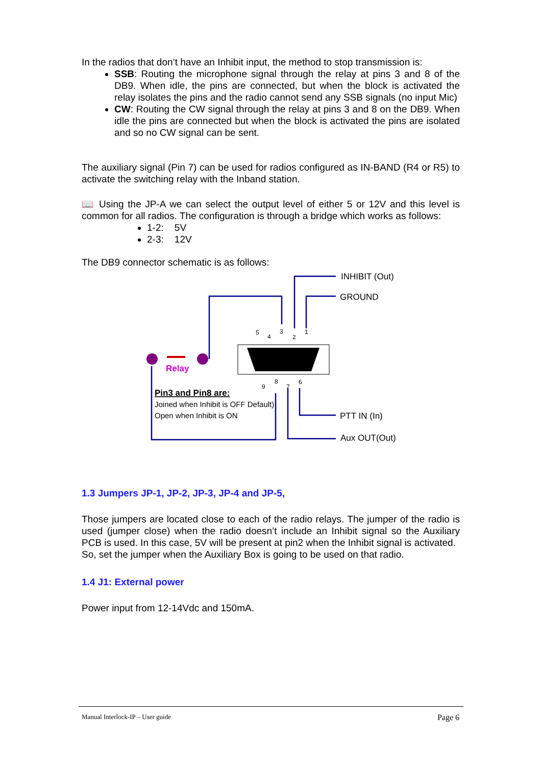In the radios that don’t have an Inhibit input, the method to stop transmission is:
SSB: Routing the microphone signal through the relay at pins 3 and 8 of the DB9. When idle, the pins are connected, but when the block is activated the relay isolates the pins and the radio cannot send any SSB signals (no input Mic)
CW: Routing the CW signal through the relay at pins 3 and 8 on the DB9. When idle the pins are connected but when the block is activated the pins are isolated and so no CW signal can be sent.
The auxiliary signal (Pin 7) can be used for radios configured as IN-BAND (R4 or R5) to activate the switching relay with the Inband station.
📖 Using the JP-A we can select the output level of either 5 or 12V and this level is common for all radios. The configuration is through a bridge which works as follows:
1-2: 5V
2-3: 12V
The DB9 connector schematic is as follows:
Relay
INHIBIT (Out)
GROUND
PTT IN (In)
Aux OUT(Out)
Pin3 and Pin8 are:
Joined when Inhibit is OFF Default)
Open when Inhibit is ON
5
4
3
2
1
9
8
7
6
1.3 Jumpers JP-1, JP-2, JP-3, JP-4 and JP-5,
Those jumpers are located close to each of the radio relays. The jumper of the radio is used (jumper close) when the radio doesn’t include an Inhibit signal so the Auxiliary PCB is used. In this case, 5V will be present at pin2 when the Inhibit signal is activated.
So, set the jumper when the Auxiliary Box is going to be used on that radio.
1.4 J1: External power
Power input from 12-14Vdc and 150mA.
Manual Interlock-IP – User guide Page 6